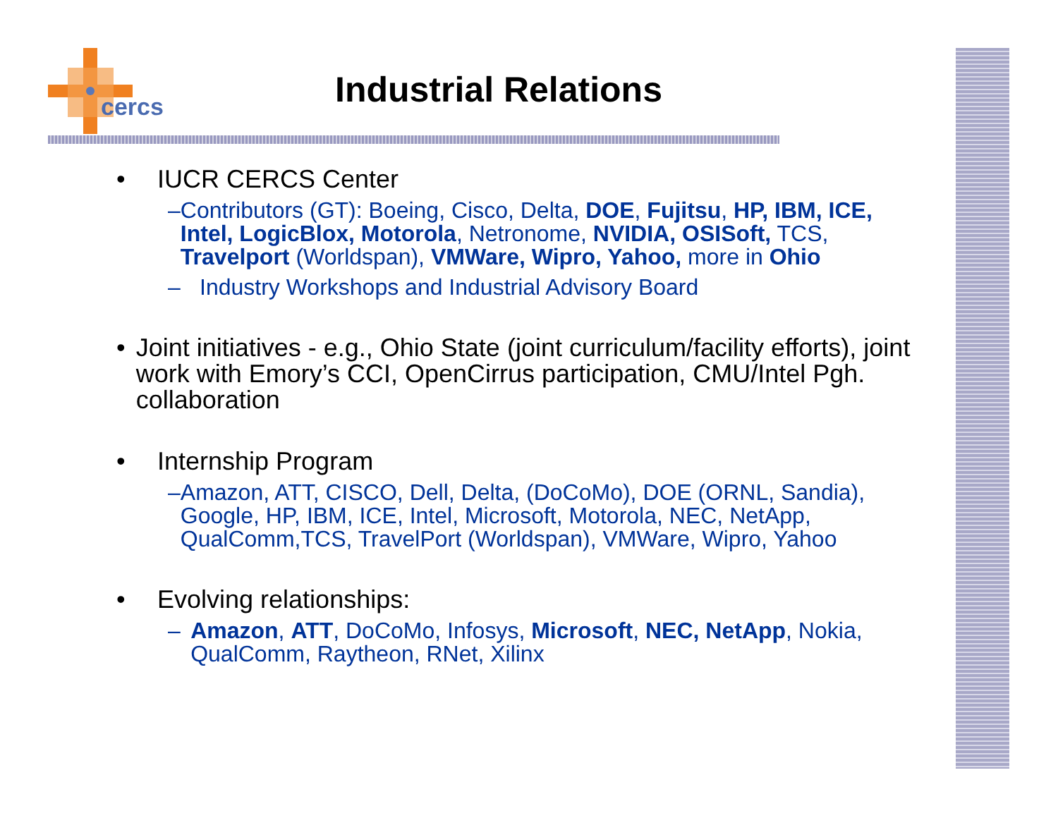cercs
Industrial Relations
• IUCR CERCS Center
– Contributors (GT): Boeing, Cisco, Delta, DOE, Fujitsu, HP, IBM, ICE, Intel, LogicBlox, Motorola, Netronome, NVIDIA, OSISoft, TCS, Travelport (Worldspan), VMWare, Wipro, Yahoo, more in Ohio
– Industry Workshops and Industrial Advisory Board
• Joint initiatives - e.g., Ohio State (joint curriculum/facility efforts), joint work with Emory’s CCI, OpenCirrus participation, CMU/Intel Pgh. collaboration
• Internship Program
– Amazon, ATT, CISCO, Dell, Delta, (DoCoMo), DOE (ORNL, Sandia), Google, HP, IBM, ICE, Intel, Microsoft, Motorola, NEC, NetApp, QualComm,TCS, TravelPort (Worldspan), VMWare, Wipro, Yahoo
• Evolving relationships:
– Amazon, ATT, DoCoMo, Infosys, Microsoft, NEC, NetApp, Nokia, QualComm, Raytheon, RNet, Xilinx